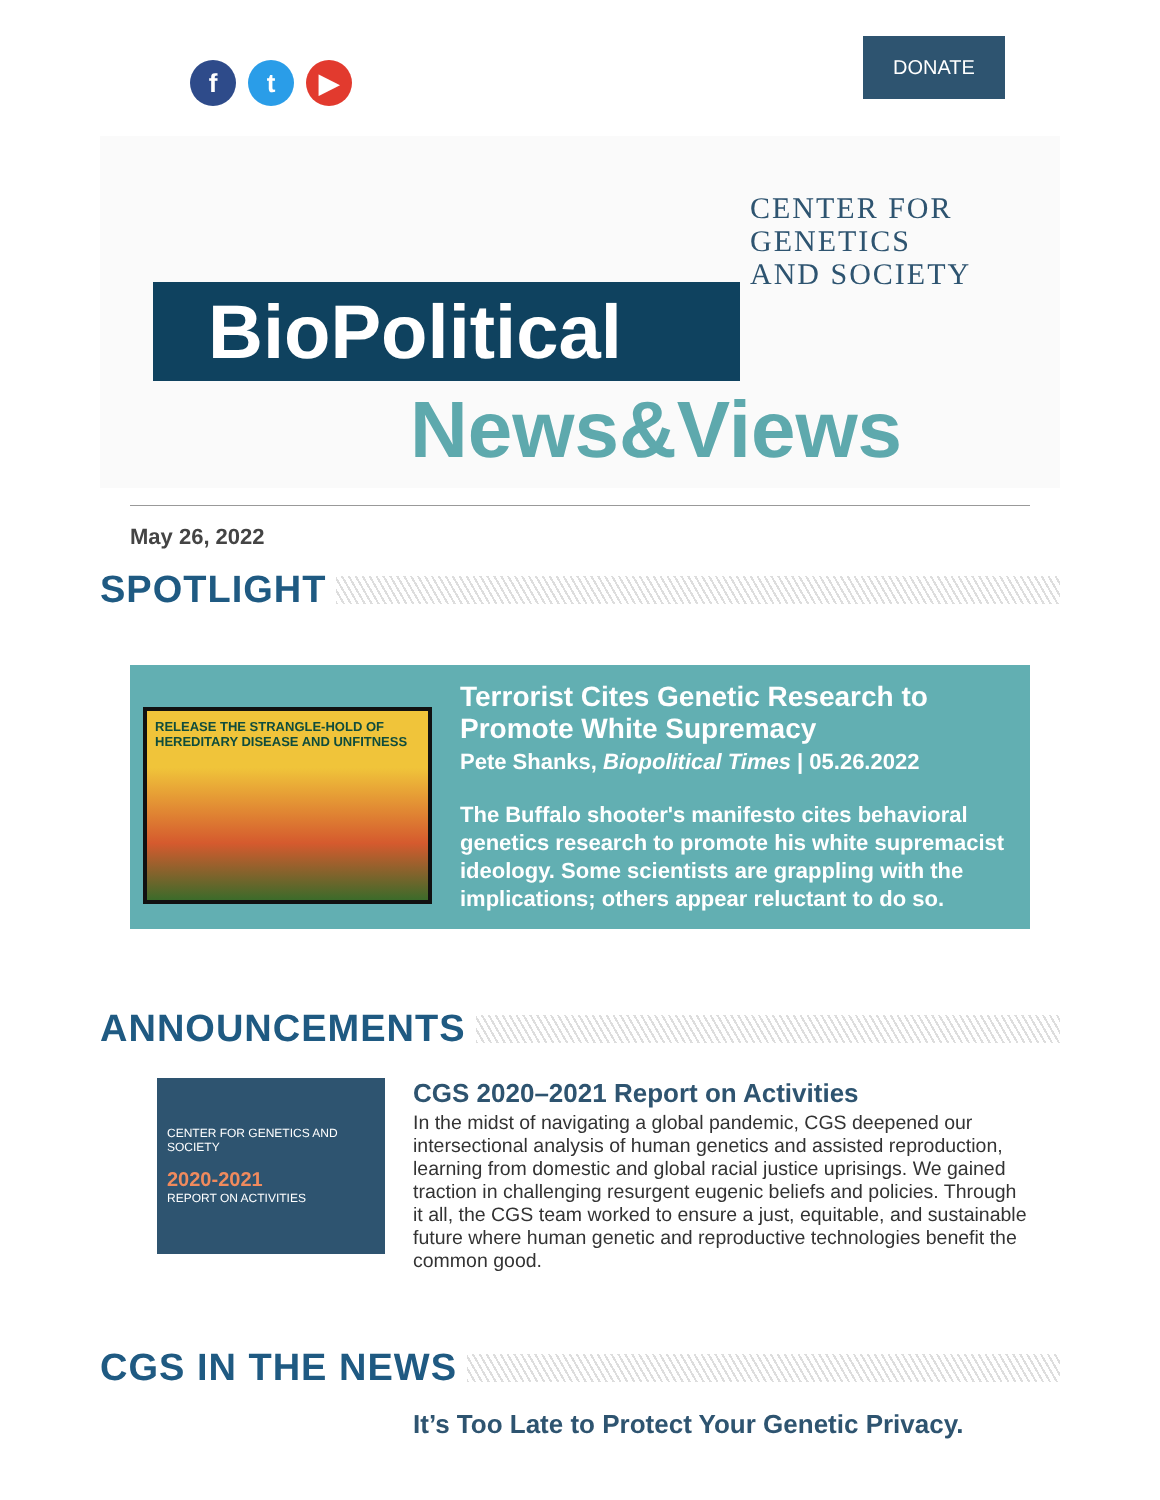f t ▶
DONATE
CENTER FOR
GENETICS
AND SOCIETY
BioPolitical
News&Views
May 26, 2022
SPOTLIGHT
RELEASE THE STRANGLE-HOLD OF HEREDITARY DISEASE AND UNFITNESS
Terrorist Cites Genetic Research to Promote White Supremacy
Pete Shanks, Biopolitical Times | 05.26.2022
The Buffalo shooter's manifesto cites behavioral genetics research to promote his white supremacist ideology. Some scientists are grappling with the implications; others appear reluctant to do so.
ANNOUNCEMENTS
CENTER FOR GENETICS AND SOCIETY
2020-2021
REPORT ON ACTIVITIES
CGS 2020–2021 Report on Activities
In the midst of navigating a global pandemic, CGS deepened our intersectional analysis of human genetics and assisted reproduction, learning from domestic and global racial justice uprisings. We gained traction in challenging resurgent eugenic beliefs and policies. Through it all, the CGS team worked to ensure a just, equitable, and sustainable future where human genetic and reproductive technologies benefit the common good.
CGS IN THE NEWS
It’s Too Late to Protect Your Genetic Privacy.